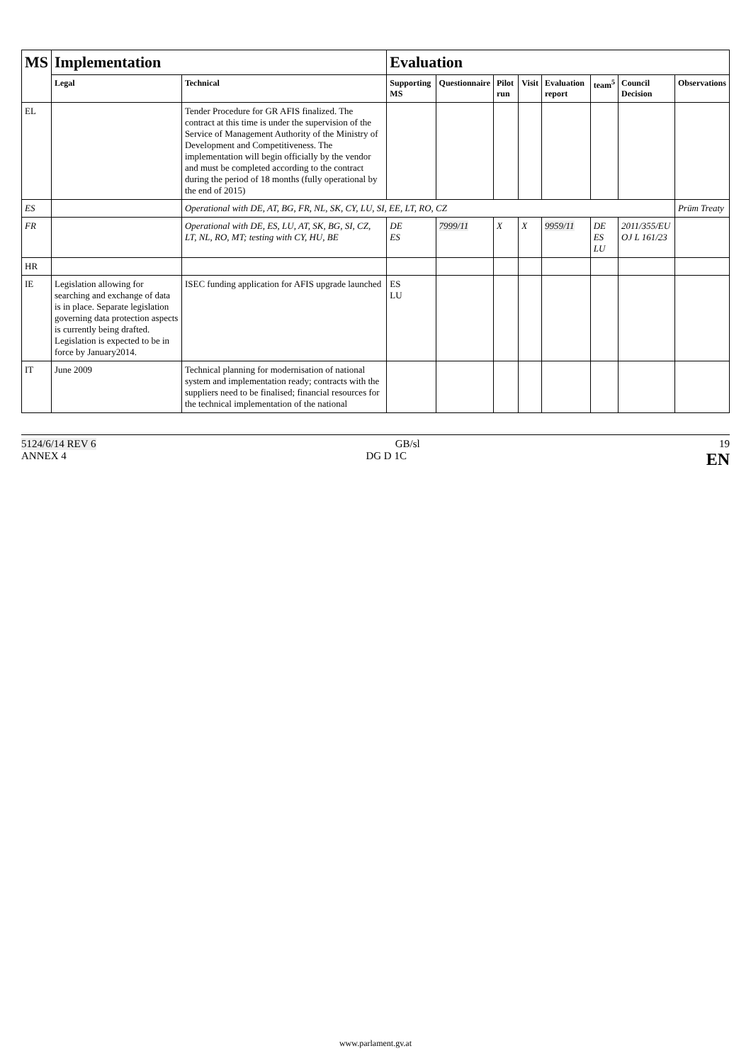| MS | Implementation | | Evaluation | | | | | | | |
| --- | --- | --- | --- | --- | --- | --- | --- | --- | --- | --- |
| | Legal | Technical | Supporting MS | Questionnaire | Pilot run | Visit | Evaluation report | team<sup>5</sup> | Council Decision | Observations |
| EL | | Tender Procedure for GR AFIS finalized. The contract at this time is under the supervision of the Service of Management Authority of the Ministry of Development and Competitiveness. The implementation will begin officially by the vendor and must be completed according to the contract during the period of 18 months (fully operational by the end of 2015) | | | | | | | | |
| ES | | Operational with DE, AT, BG, FR, NL, SK, CY, LU, SI, EE, LT, RO, CZ | | | | | | | | Prüm Treaty |
| FR | | Operational with DE, ES, LU, AT, SK, BG, SI, CZ, LT, NL, RO, MT; testing with CY, HU, BE | DE ES | 7999/11 | X | X | 9959/11 | DE ES LU | 2011/355/EU OJ L 161/23 | |
| HR | | | | | | | | | | |
| IE | Legislation allowing for searching and exchange of data is in place. Separate legislation governing data protection aspects is currently being drafted. Legislation is expected to be in force by January2014. | ISEC funding application for AFIS upgrade launched | ES LU | | | | | | | |
| IT | June 2009 | Technical planning for modernisation of national system and implementation ready; contracts with the suppliers need to be finalised; financial resources for the technical implementation of the national | | | | | | | | |
5124/6/14 REV 6 GB/sl 19
ANNEX 4 DG D 1C EN
www.parlament.gv.at